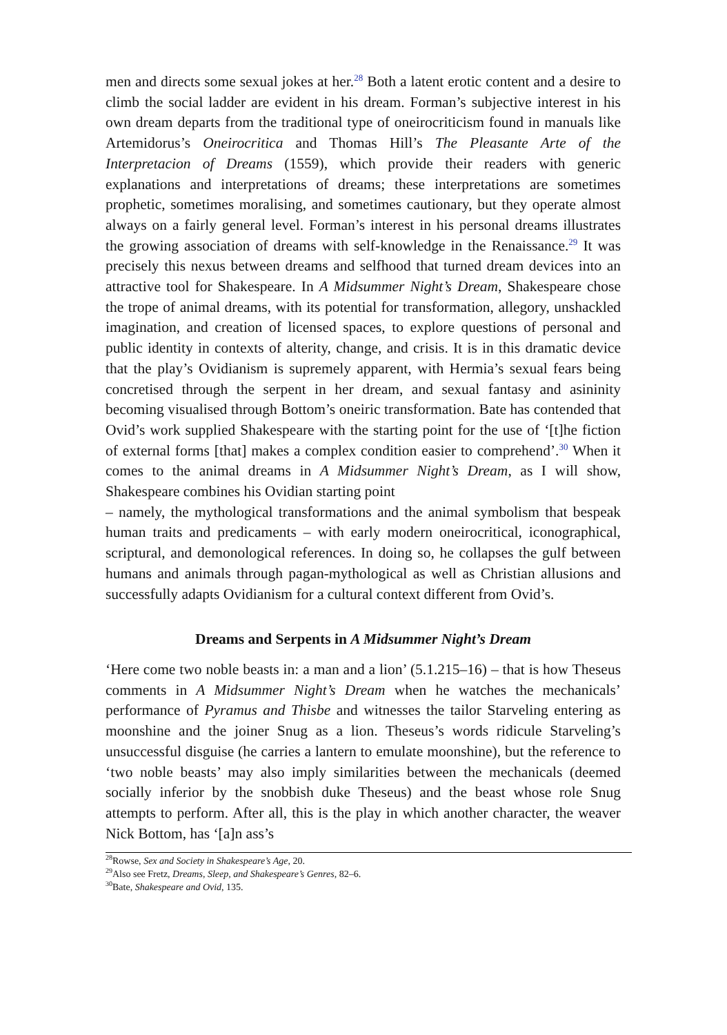men and directs some sexual jokes at her.<sup>28</sup> Both a latent erotic content and a desire to climb the social ladder are evident in his dream. Forman’s subjective interest in his own dream departs from the traditional type of oneirocriticism found in manuals like Artemidorus’s Oneirocritica and Thomas Hill’s The Pleasante Arte of the Interpretacion of Dreams (1559), which provide their readers with generic explanations and interpretations of dreams; these interpretations are sometimes prophetic, sometimes moralising, and sometimes cautionary, but they operate almost always on a fairly general level. Forman’s interest in his personal dreams illustrates the growing association of dreams with self-knowledge in the Renaissance.<sup>29</sup> It was precisely this nexus between dreams and selfhood that turned dream devices into an attractive tool for Shakespeare. In A Midsummer Night’s Dream, Shakespeare chose the trope of animal dreams, with its potential for transformation, allegory, unshackled imagination, and creation of licensed spaces, to explore questions of personal and public identity in contexts of alterity, change, and crisis. It is in this dramatic device that the play’s Ovidianism is supremely apparent, with Hermia’s sexual fears being concretised through the serpent in her dream, and sexual fantasy and asininity becoming visualised through Bottom’s oneiric transformation. Bate has contended that Ovid’s work supplied Shakespeare with the starting point for the use of ‘[t]he fiction of external forms [that] makes a complex condition easier to comprehend’.<sup>30</sup> When it comes to the animal dreams in A Midsummer Night’s Dream, as I will show, Shakespeare combines his Ovidian starting point
– namely, the mythological transformations and the animal symbolism that bespeak human traits and predicaments – with early modern oneirocritical, iconographical, scriptural, and demonological references. In doing so, he collapses the gulf between humans and animals through pagan-mythological as well as Christian allusions and successfully adapts Ovidianism for a cultural context different from Ovid’s.
Dreams and Serpents in A Midsummer Night’s Dream
‘Here come two noble beasts in: a man and a lion’ (5.1.215–16) – that is how Theseus comments in A Midsummer Night’s Dream when he watches the mechanicals’ performance of Pyramus and Thisbe and witnesses the tailor Starveling entering as moonshine and the joiner Snug as a lion. Theseus’s words ridicule Starveling’s unsuccessful disguise (he carries a lantern to emulate moonshine), but the reference to ‘two noble beasts’ may also imply similarities between the mechanicals (deemed socially inferior by the snobbish duke Theseus) and the beast whose role Snug attempts to perform. After all, this is the play in which another character, the weaver Nick Bottom, has ‘[a]n ass’s
<sup>28</sup> Rowse, Sex and Society in Shakespeare’s Age, 20.
<sup>29</sup> Also see Fretz, Dreams, Sleep, and Shakespeare’s Genres, 82–6.
<sup>30</sup> Bate, Shakespeare and Ovid, 135.